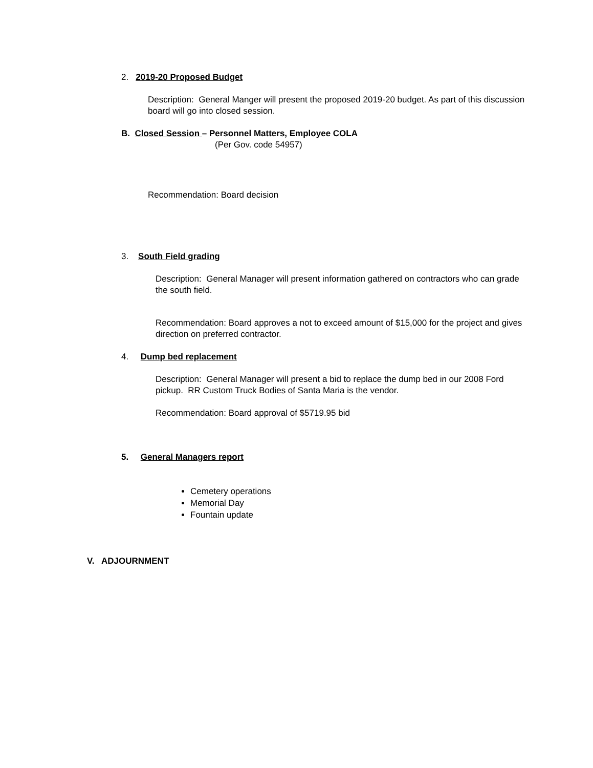2. 2019-20 Proposed Budget
Description: General Manger will present the proposed 2019-20 budget. As part of this discussion board will go into closed session.
B. Closed Session – Personnel Matters, Employee COLA
(Per Gov. code 54957)
Recommendation: Board decision
3. South Field grading
Description: General Manager will present information gathered on contractors who can grade the south field.
Recommendation: Board approves a not to exceed amount of $15,000 for the project and gives direction on preferred contractor.
4. Dump bed replacement
Description: General Manager will present a bid to replace the dump bed in our 2008 Ford pickup. RR Custom Truck Bodies of Santa Maria is the vendor.
Recommendation: Board approval of $5719.95 bid
5. General Managers report
Cemetery operations
Memorial Day
Fountain update
V. ADJOURNMENT